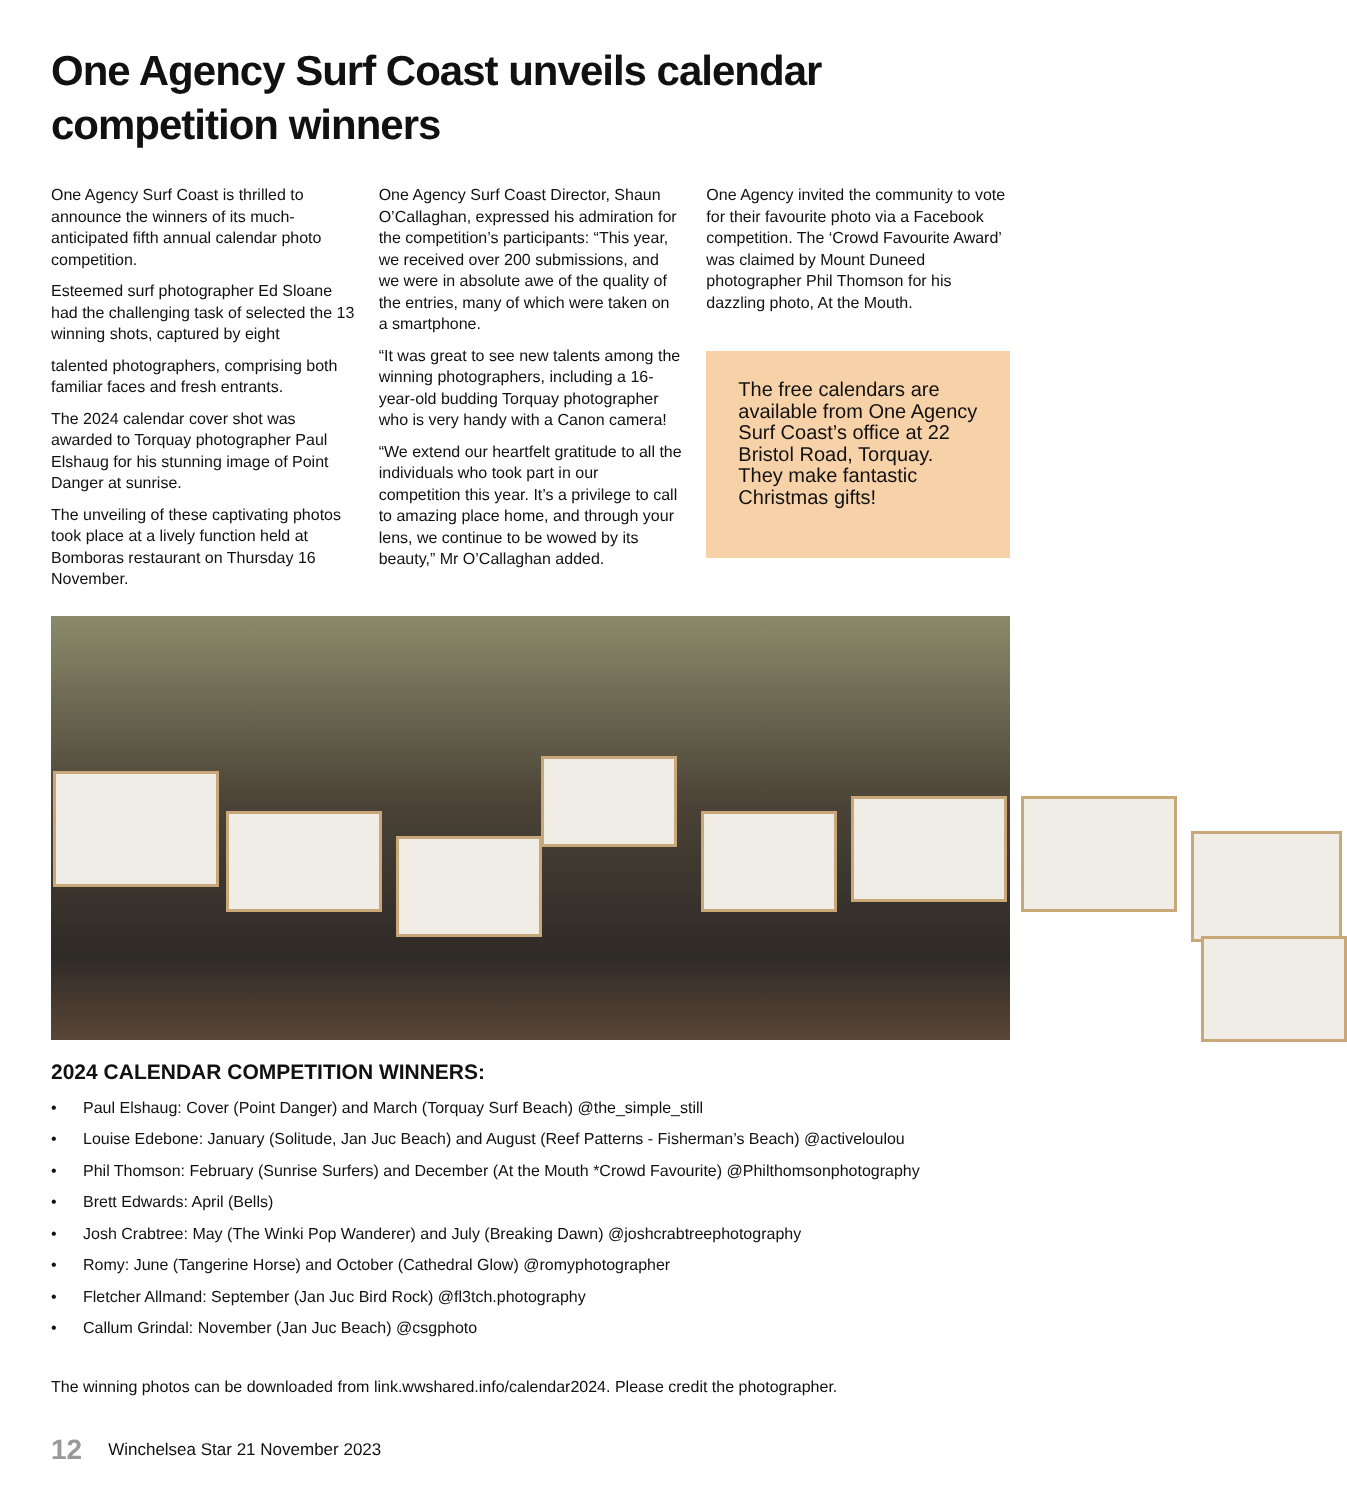One Agency Surf Coast unveils calendar competition winners
One Agency Surf Coast is thrilled to announce the winners of its much-anticipated fifth annual calendar photo competition.
Esteemed surf photographer Ed Sloane had the challenging task of selected the 13 winning shots, captured by eight
talented photographers, comprising both familiar faces and fresh entrants.
The 2024 calendar cover shot was awarded to Torquay photographer Paul Elshaug for his stunning image of Point Danger at sunrise.
The unveiling of these captivating photos took place at a lively function held at Bomboras restaurant on Thursday 16 November.
One Agency Surf Coast Director, Shaun O’Callaghan, expressed his admiration for the competition’s participants: “This year, we received over 200 submissions, and we were in absolute awe of the quality of the entries, many of which were taken on a smartphone.
“It was great to see new talents among the winning photographers, including a 16-year-old budding Torquay photographer who is very handy with a Canon camera!
“We extend our heartfelt gratitude to all the individuals who took part in our competition this year. It’s a privilege to call to amazing place home, and through your lens, we continue to be wowed by its beauty,” Mr O’Callaghan added.
One Agency invited the community to vote for their favourite photo via a Facebook competition. The ‘Crowd Favourite Award’ was claimed by Mount Duneed photographer Phil Thomson for his dazzling photo, At the Mouth.
The free calendars are available from One Agency Surf Coast’s office at 22 Bristol Road, Torquay. They make fantastic Christmas gifts!
2024 CALENDAR COMPETITION WINNERS:
• Paul Elshaug: Cover (Point Danger) and March (Torquay Surf Beach) @the_simple_still
• Louise Edebone: January (Solitude, Jan Juc Beach) and August (Reef Patterns - Fisherman’s Beach) @activeloulou
• Phil Thomson: February (Sunrise Surfers) and December (At the Mouth *Crowd Favourite) @Philthomsonphotography
• Brett Edwards: April (Bells)
• Josh Crabtree: May (The Winki Pop Wanderer) and July (Breaking Dawn) @joshcrabtreephotography
• Romy: June (Tangerine Horse) and October (Cathedral Glow) @romyphotographer
• Fletcher Allmand: September (Jan Juc Bird Rock) @fl3tch.photography
• Callum Grindal: November (Jan Juc Beach) @csgphoto
The winning photos can be downloaded from link.wwshared.info/calendar2024. Please credit the photographer.
12 Winchelsea Star 21 November 2023